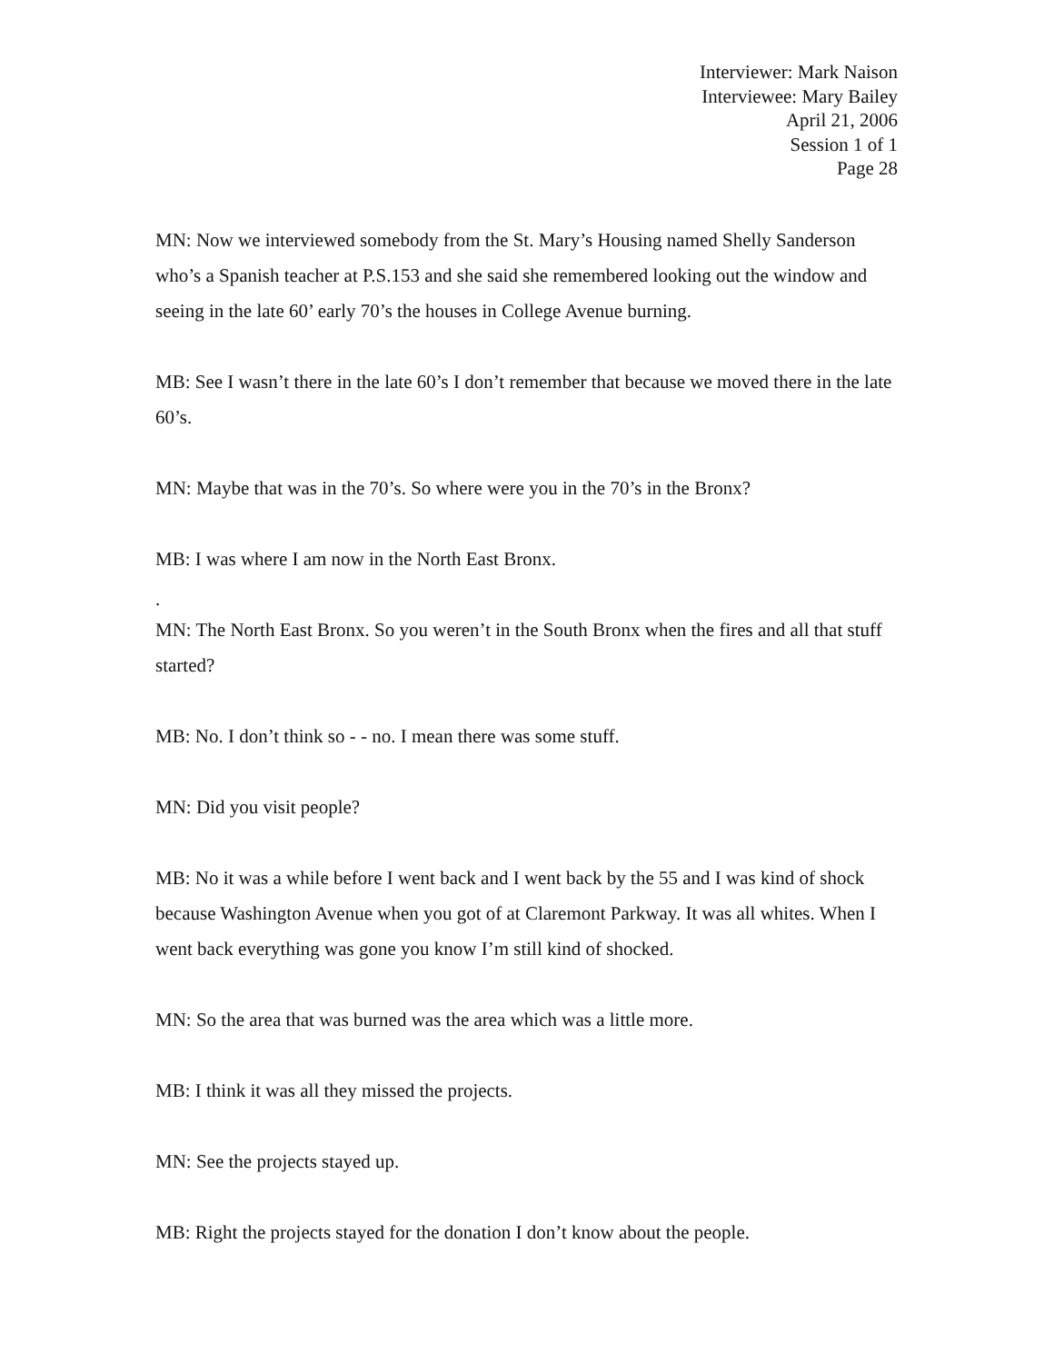Interviewer: Mark Naison
Interviewee: Mary Bailey
April 21, 2006
Session 1 of 1
Page 28
MN: Now we interviewed somebody from the St. Mary’s Housing named Shelly Sanderson who’s a Spanish teacher at P.S.153 and she said she remembered looking out the window and seeing in the late 60’ early 70’s the houses in College Avenue burning.
MB: See I wasn’t there in the late 60’s I don’t remember that because we moved there in the late 60’s.
MN: Maybe that was in the 70’s. So where were you in the 70’s in the Bronx?
MB: I was where I am now in the North East Bronx.
.
MN: The North East Bronx. So you weren’t in the South Bronx when the fires and all that stuff started?
MB: No. I don’t think so - - no. I mean there was some stuff.
MN: Did you visit people?
MB: No it was a while before I went back and I went back by the 55 and I was kind of shock because Washington Avenue when you got of at Claremont Parkway. It was all whites. When I went back everything was gone you know I’m still kind of shocked.
MN: So the area that was burned was the area which was a little more.
MB: I think it was all they missed the projects.
MN: See the projects stayed up.
MB: Right the projects stayed for the donation I don’t know about the people.